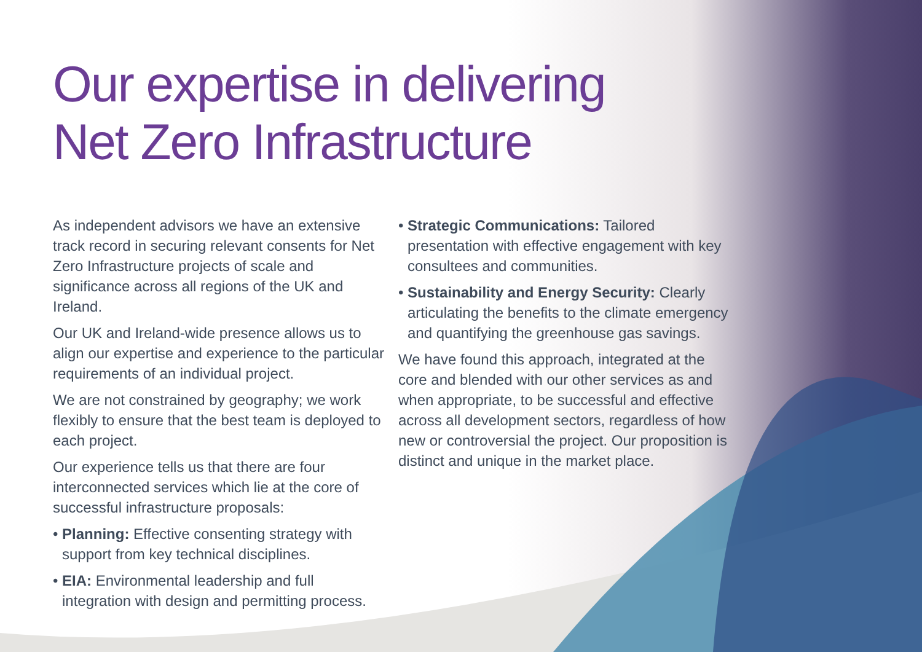Our expertise in delivering
Net Zero Infrastructure
As independent advisors we have an extensive track record in securing relevant consents for Net Zero Infrastructure projects of scale and significance across all regions of the UK and Ireland.
Our UK and Ireland-wide presence allows us to align our expertise and experience to the particular requirements of an individual project.
We are not constrained by geography; we work flexibly to ensure that the best team is deployed to each project.
Our experience tells us that there are four interconnected services which lie at the core of successful infrastructure proposals:
• Planning: Effective consenting strategy with support from key technical disciplines.
• EIA: Environmental leadership and full integration with design and permitting process.
• Strategic Communications: Tailored presentation with effective engagement with key consultees and communities.
• Sustainability and Energy Security: Clearly articulating the benefits to the climate emergency and quantifying the greenhouse gas savings.
We have found this approach, integrated at the core and blended with our other services as and when appropriate, to be successful and effective across all development sectors, regardless of how new or controversial the project. Our proposition is distinct and unique in the market place.